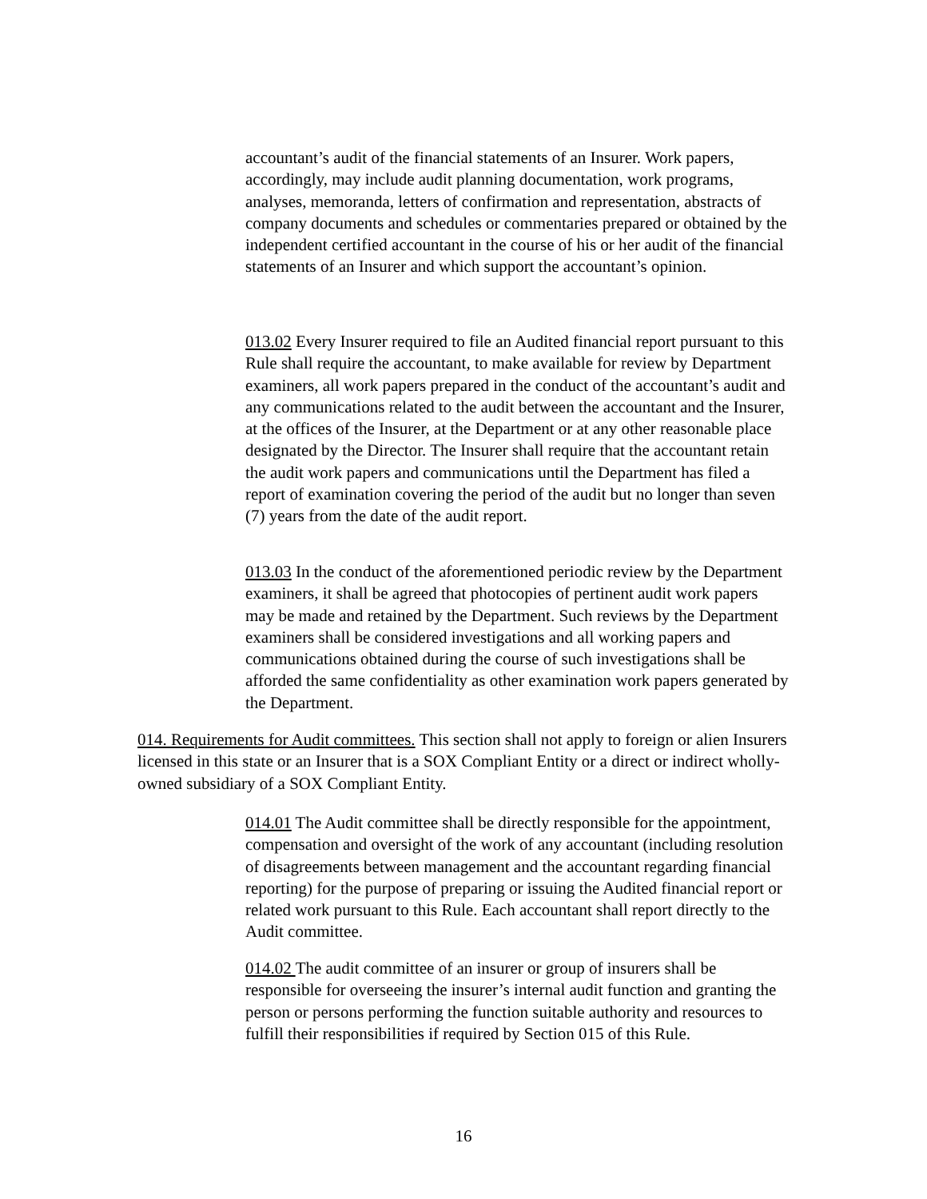accountant’s audit of the financial statements of an Insurer. Work papers, accordingly, may include audit planning documentation, work programs, analyses, memoranda, letters of confirmation and representation, abstracts of company documents and schedules or commentaries prepared or obtained by the independent certified accountant in the course of his or her audit of the financial statements of an Insurer and which support the accountant’s opinion.
013.02 Every Insurer required to file an Audited financial report pursuant to this Rule shall require the accountant, to make available for review by Department examiners, all work papers prepared in the conduct of the accountant’s audit and any communications related to the audit between the accountant and the Insurer, at the offices of the Insurer, at the Department or at any other reasonable place designated by the Director. The Insurer shall require that the accountant retain the audit work papers and communications until the Department has filed a report of examination covering the period of the audit but no longer than seven (7) years from the date of the audit report.
013.03 In the conduct of the aforementioned periodic review by the Department examiners, it shall be agreed that photocopies of pertinent audit work papers may be made and retained by the Department. Such reviews by the Department examiners shall be considered investigations and all working papers and communications obtained during the course of such investigations shall be afforded the same confidentiality as other examination work papers generated by the Department.
014. Requirements for Audit committees. This section shall not apply to foreign or alien Insurers licensed in this state or an Insurer that is a SOX Compliant Entity or a direct or indirect wholly-owned subsidiary of a SOX Compliant Entity.
014.01 The Audit committee shall be directly responsible for the appointment, compensation and oversight of the work of any accountant (including resolution of disagreements between management and the accountant regarding financial reporting) for the purpose of preparing or issuing the Audited financial report or related work pursuant to this Rule. Each accountant shall report directly to the Audit committee.
014.02 The audit committee of an insurer or group of insurers shall be responsible for overseeing the insurer’s internal audit function and granting the person or persons performing the function suitable authority and resources to fulfill their responsibilities if required by Section 015 of this Rule.
16